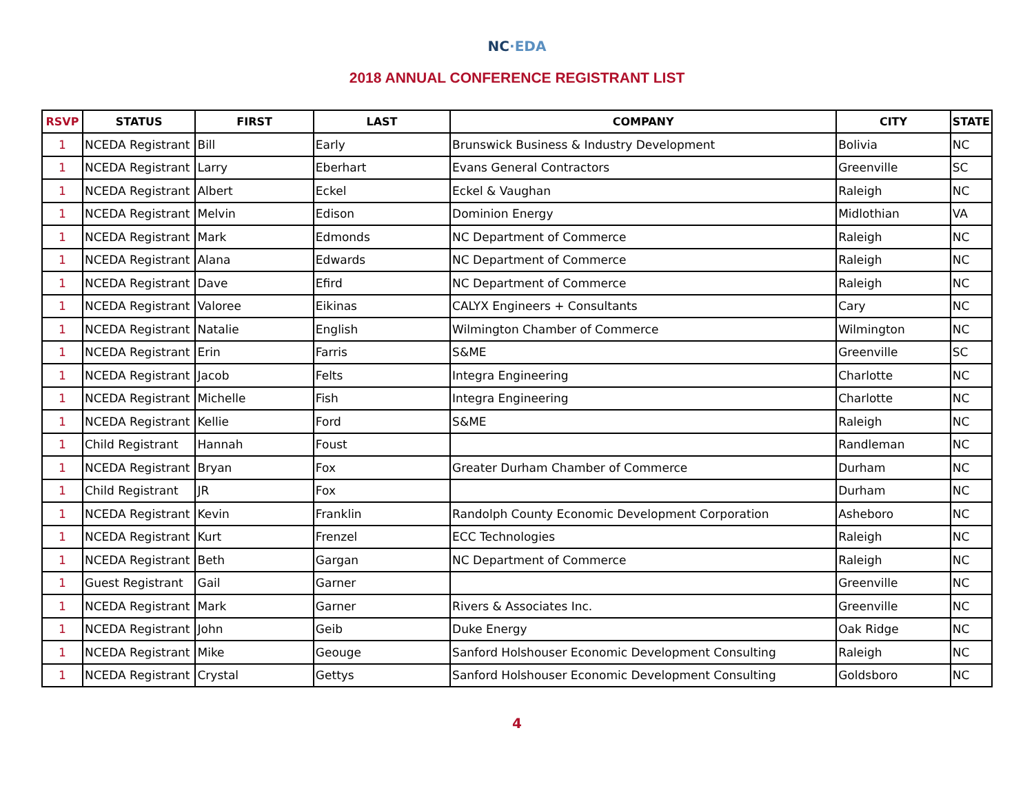NC·EDA
2018 ANNUAL CONFERENCE REGISTRANT LIST
| RSVP | STATUS | FIRST | LAST | COMPANY | CITY | STATE |
| --- | --- | --- | --- | --- | --- | --- |
| 1 | NCEDA Registrant | Bill | Early | Brunswick Business & Industry Development | Bolivia | NC |
| 1 | NCEDA Registrant | Larry | Eberhart | Evans General Contractors | Greenville | SC |
| 1 | NCEDA Registrant | Albert | Eckel | Eckel & Vaughan | Raleigh | NC |
| 1 | NCEDA Registrant | Melvin | Edison | Dominion Energy | Midlothian | VA |
| 1 | NCEDA Registrant | Mark | Edmonds | NC Department of Commerce | Raleigh | NC |
| 1 | NCEDA Registrant | Alana | Edwards | NC Department of Commerce | Raleigh | NC |
| 1 | NCEDA Registrant | Dave | Efird | NC Department of Commerce | Raleigh | NC |
| 1 | NCEDA Registrant | Valoree | Eikinas | CALYX Engineers + Consultants | Cary | NC |
| 1 | NCEDA Registrant | Natalie | English | Wilmington Chamber of Commerce | Wilmington | NC |
| 1 | NCEDA Registrant | Erin | Farris | S&ME | Greenville | SC |
| 1 | NCEDA Registrant | Jacob | Felts | Integra Engineering | Charlotte | NC |
| 1 | NCEDA Registrant | Michelle | Fish | Integra Engineering | Charlotte | NC |
| 1 | NCEDA Registrant | Kellie | Ford | S&ME | Raleigh | NC |
| 1 | Child Registrant | Hannah | Foust | | Randleman | NC |
| 1 | NCEDA Registrant | Bryan | Fox | Greater Durham Chamber of Commerce | Durham | NC |
| 1 | Child Registrant | JR | Fox | | Durham | NC |
| 1 | NCEDA Registrant | Kevin | Franklin | Randolph County Economic Development Corporation | Asheboro | NC |
| 1 | NCEDA Registrant | Kurt | Frenzel | ECC Technologies | Raleigh | NC |
| 1 | NCEDA Registrant | Beth | Gargan | NC Department of Commerce | Raleigh | NC |
| 1 | Guest Registrant | Gail | Garner | | Greenville | NC |
| 1 | NCEDA Registrant | Mark | Garner | Rivers & Associates Inc. | Greenville | NC |
| 1 | NCEDA Registrant | John | Geib | Duke Energy | Oak Ridge | NC |
| 1 | NCEDA Registrant | Mike | Geouge | Sanford Holshouser Economic Development Consulting | Raleigh | NC |
| 1 | NCEDA Registrant | Crystal | Gettys | Sanford Holshouser Economic Development Consulting | Goldsboro | NC |
4